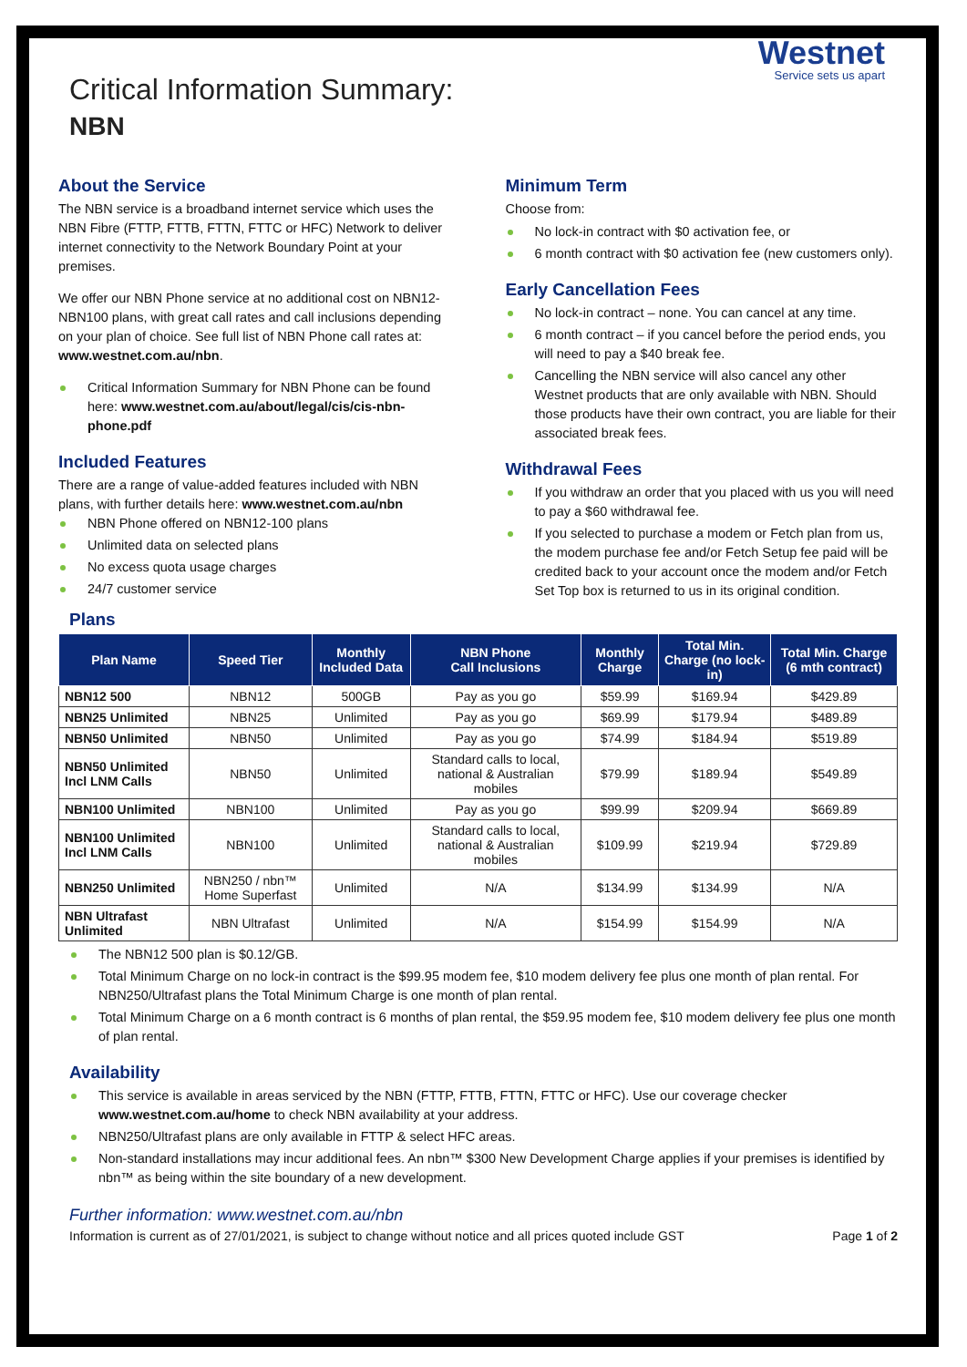Westnet
Service sets us apart
Critical Information Summary:
NBN
About the Service
The NBN service is a broadband internet service which uses the NBN Fibre (FTTP, FTTB, FTTN, FTTC or HFC) Network to deliver internet connectivity to the Network Boundary Point at your premises.
We offer our NBN Phone service at no additional cost on NBN12-NBN100 plans, with great call rates and call inclusions depending on your plan of choice. See full list of NBN Phone call rates at: www.westnet.com.au/nbn.
Critical Information Summary for NBN Phone can be found here: www.westnet.com.au/about/legal/cis/cis-nbn-phone.pdf
Included Features
There are a range of value-added features included with NBN plans, with further details here: www.westnet.com.au/nbn
NBN Phone offered on NBN12-100 plans
Unlimited data on selected plans
No excess quota usage charges
24/7 customer service
Minimum Term
Choose from:
No lock-in contract with $0 activation fee, or
6 month contract with $0 activation fee (new customers only).
Early Cancellation Fees
No lock-in contract – none. You can cancel at any time.
6 month contract – if you cancel before the period ends, you will need to pay a $40 break fee.
Cancelling the NBN service will also cancel any other Westnet products that are only available with NBN. Should those products have their own contract, you are liable for their associated break fees.
Withdrawal Fees
If you withdraw an order that you placed with us you will need to pay a $60 withdrawal fee.
If you selected to purchase a modem or Fetch plan from us, the modem purchase fee and/or Fetch Setup fee paid will be credited back to your account once the modem and/or Fetch Set Top box is returned to us in its original condition.
Plans
| Plan Name | Speed Tier | Monthly Included Data | NBN Phone Call Inclusions | Monthly Charge | Total Min. Charge (no lock-in) | Total Min. Charge (6 mth contract) |
| --- | --- | --- | --- | --- | --- | --- |
| NBN12 500 | NBN12 | 500GB | Pay as you go | $59.99 | $169.94 | $429.89 |
| NBN25 Unlimited | NBN25 | Unlimited | Pay as you go | $69.99 | $179.94 | $489.89 |
| NBN50 Unlimited | NBN50 | Unlimited | Pay as you go | $74.99 | $184.94 | $519.89 |
| NBN50 Unlimited Incl LNM Calls | NBN50 | Unlimited | Standard calls to local, national & Australian mobiles | $79.99 | $189.94 | $549.89 |
| NBN100 Unlimited | NBN100 | Unlimited | Pay as you go | $99.99 | $209.94 | $669.89 |
| NBN100 Unlimited Incl LNM Calls | NBN100 | Unlimited | Standard calls to local, national & Australian mobiles | $109.99 | $219.94 | $729.89 |
| NBN250 Unlimited | NBN250 / nbn™ Home Superfast | Unlimited | N/A | $134.99 | $134.99 | N/A |
| NBN Ultrafast Unlimited | NBN Ultrafast | Unlimited | N/A | $154.99 | $154.99 | N/A |
The NBN12 500 plan is $0.12/GB.
Total Minimum Charge on no lock-in contract is the $99.95 modem fee, $10 modem delivery fee plus one month of plan rental. For NBN250/Ultrafast plans the Total Minimum Charge is one month of plan rental.
Total Minimum Charge on a 6 month contract is 6 months of plan rental, the $59.95 modem fee, $10 modem delivery fee plus one month of plan rental.
Availability
This service is available in areas serviced by the NBN (FTTP, FTTB, FTTN, FTTC or HFC). Use our coverage checker www.westnet.com.au/home to check NBN availability at your address.
NBN250/Ultrafast plans are only available in FTTP & select HFC areas.
Non-standard installations may incur additional fees. An nbn™ $300 New Development Charge applies if your premises is identified by nbn™ as being within the site boundary of a new development.
Further information: www.westnet.com.au/nbn
Information is current as of 27/01/2021, is subject to change without notice and all prices quoted include GST Page 1 of 2